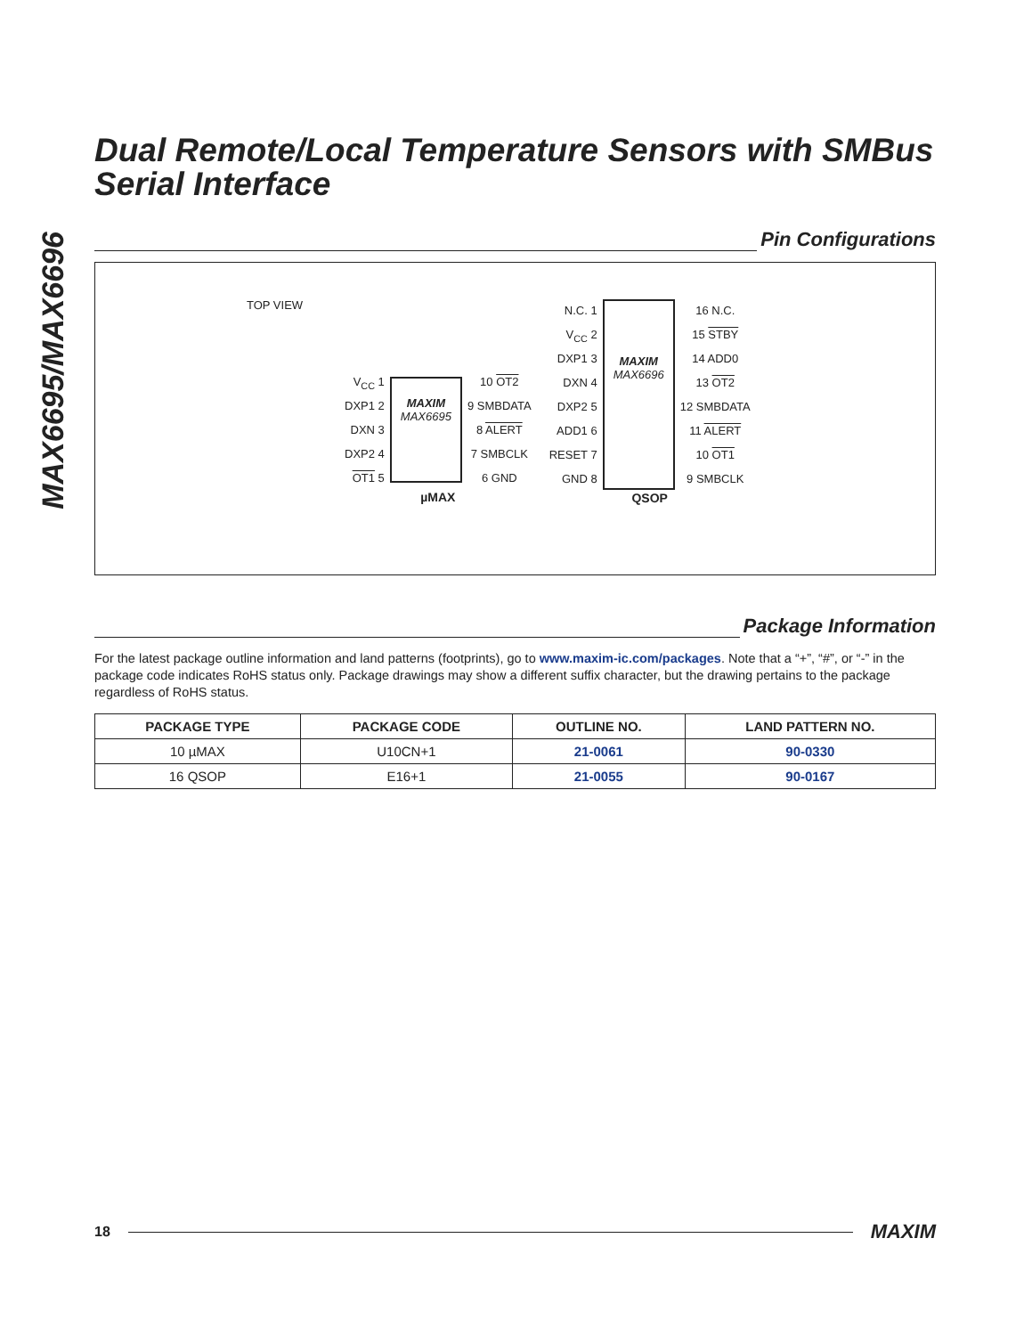MAX6695/MAX6696
Dual Remote/Local Temperature Sensors with SMBus Serial Interface
Pin Configurations
TOP VIEW
V<sub>CC</sub> 1
DXP1 2
DXN 3
DXP2 4
OT1 5
MAXIM
MAX6695
10 OT2
9 SMBDATA
8 ALERT
7 SMBCLK
6 GND
µMAX
N.C. 1
V<sub>CC</sub> 2
DXP1 3
DXN 4
DXP2 5
ADD1 6
RESET 7
GND 8
MAXIM
MAX6696
16 N.C.
15 STBY
14 ADD0
13 OT2
12 SMBDATA
11 ALERT
10 OT1
9 SMBCLK
QSOP
Package Information
For the latest package outline information and land patterns (footprints), go to www.maxim-ic.com/packages. Note that a “+”, “#”, or “-” in the package code indicates RoHS status only. Package drawings may show a different suffix character, but the drawing pertains to the package regardless of RoHS status.
| PACKAGE TYPE | PACKAGE CODE | OUTLINE NO. | LAND PATTERN NO. |
| --- | --- | --- | --- |
| 10 µMAX | U10CN+1 | 21-0061 | 90-0330 |
| 16 QSOP | E16+1 | 21-0055 | 90-0167 |
18
MAXIM